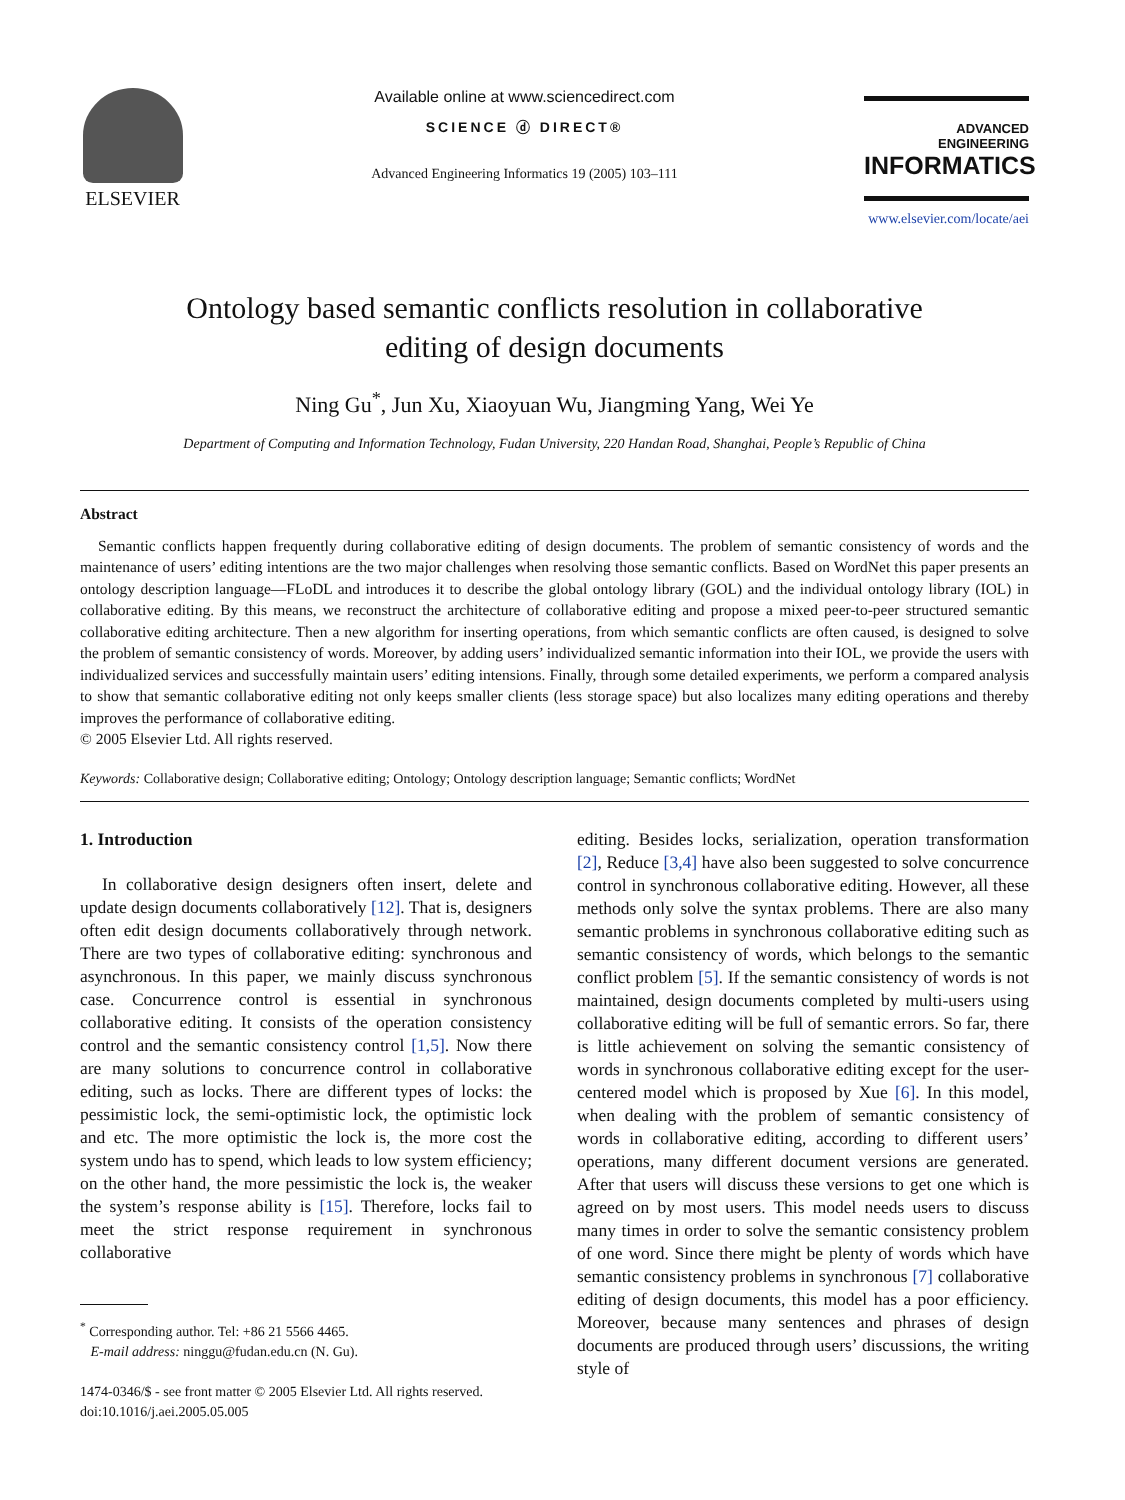ELSEVIER
Available online at www.sciencedirect.com
SCIENCE ⓓ DIRECT®
Advanced Engineering Informatics 19 (2005) 103–111
ADVANCED ENGINEERING
INFORMATICS
www.elsevier.com/locate/aei
Ontology based semantic conflicts resolution in collaborative
editing of design documents
Ning Gu<sup>*</sup>, Jun Xu, Xiaoyuan Wu, Jiangming Yang, Wei Ye
Department of Computing and Information Technology, Fudan University, 220 Handan Road, Shanghai, People’s Republic of China
Abstract
Semantic conflicts happen frequently during collaborative editing of design documents. The problem of semantic consistency of words and the maintenance of users’ editing intentions are the two major challenges when resolving those semantic conflicts. Based on WordNet this paper presents an ontology description language—FLoDL and introduces it to describe the global ontology library (GOL) and the individual ontology library (IOL) in collaborative editing. By this means, we reconstruct the architecture of collaborative editing and propose a mixed peer-to-peer structured semantic collaborative editing architecture. Then a new algorithm for inserting operations, from which semantic conflicts are often caused, is designed to solve the problem of semantic consistency of words. Moreover, by adding users’ individualized semantic information into their IOL, we provide the users with individualized services and successfully maintain users’ editing intensions. Finally, through some detailed experiments, we perform a compared analysis to show that semantic collaborative editing not only keeps smaller clients (less storage space) but also localizes many editing operations and thereby improves the performance of collaborative editing.
© 2005 Elsevier Ltd. All rights reserved.
Keywords: Collaborative design; Collaborative editing; Ontology; Ontology description language; Semantic conflicts; WordNet
1. Introduction
In collaborative design designers often insert, delete and update design documents collaboratively [12]. That is, designers often edit design documents collaboratively through network. There are two types of collaborative editing: synchronous and asynchronous. In this paper, we mainly discuss synchronous case. Concurrence control is essential in synchronous collaborative editing. It consists of the operation consistency control and the semantic consistency control [1,5]. Now there are many solutions to concurrence control in collaborative editing, such as locks. There are different types of locks: the pessimistic lock, the semi-optimistic lock, the optimistic lock and etc. The more optimistic the lock is, the more cost the system undo has to spend, which leads to low system efficiency; on the other hand, the more pessimistic the lock is, the weaker the system’s response ability is [15]. Therefore, locks fail to meet the strict response requirement in synchronous collaborative
<sup>*</sup> Corresponding author. Tel: +86 21 5566 4465.
E-mail address: ninggu@fudan.edu.cn (N. Gu).
1474-0346/$ - see front matter © 2005 Elsevier Ltd. All rights reserved.
doi:10.1016/j.aei.2005.05.005
editing. Besides locks, serialization, operation transformation [2], Reduce [3,4] have also been suggested to solve concurrence control in synchronous collaborative editing. However, all these methods only solve the syntax problems. There are also many semantic problems in synchronous collaborative editing such as semantic consistency of words, which belongs to the semantic conflict problem [5]. If the semantic consistency of words is not maintained, design documents completed by multi-users using collaborative editing will be full of semantic errors. So far, there is little achievement on solving the semantic consistency of words in synchronous collaborative editing except for the user-centered model which is proposed by Xue [6]. In this model, when dealing with the problem of semantic consistency of words in collaborative editing, according to different users’ operations, many different document versions are generated. After that users will discuss these versions to get one which is agreed on by most users. This model needs users to discuss many times in order to solve the semantic consistency problem of one word. Since there might be plenty of words which have semantic consistency problems in synchronous [7] collaborative editing of design documents, this model has a poor efficiency. Moreover, because many sentences and phrases of design documents are produced through users’ discussions, the writing style of